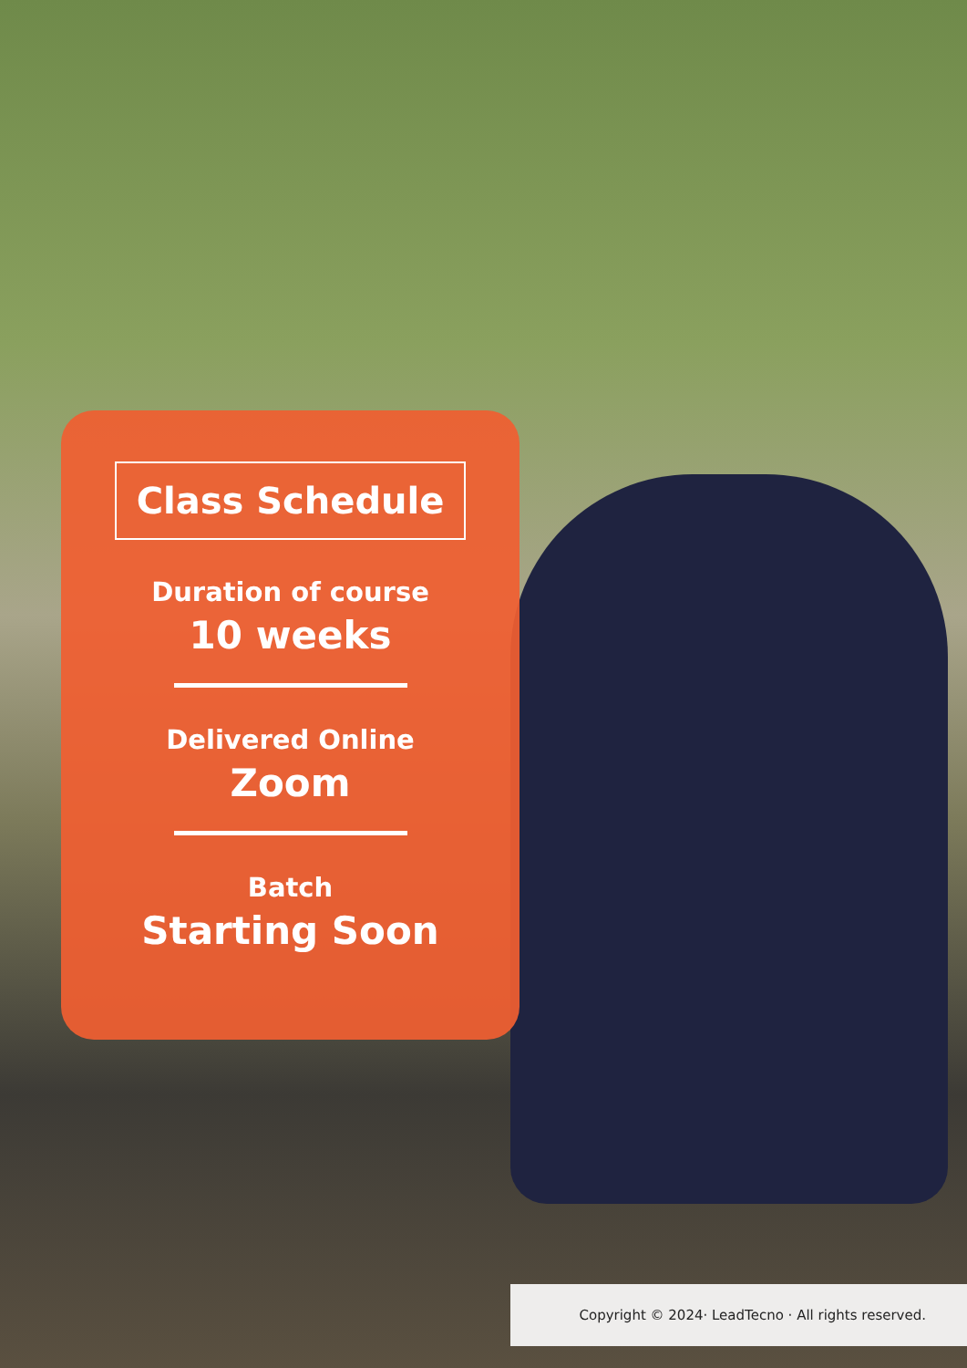Class Schedule
Duration of course
10 weeks
Delivered Online
Zoom
Batch
Starting Soon
Copyright © 2024· LeadTecno · All rights reserved.